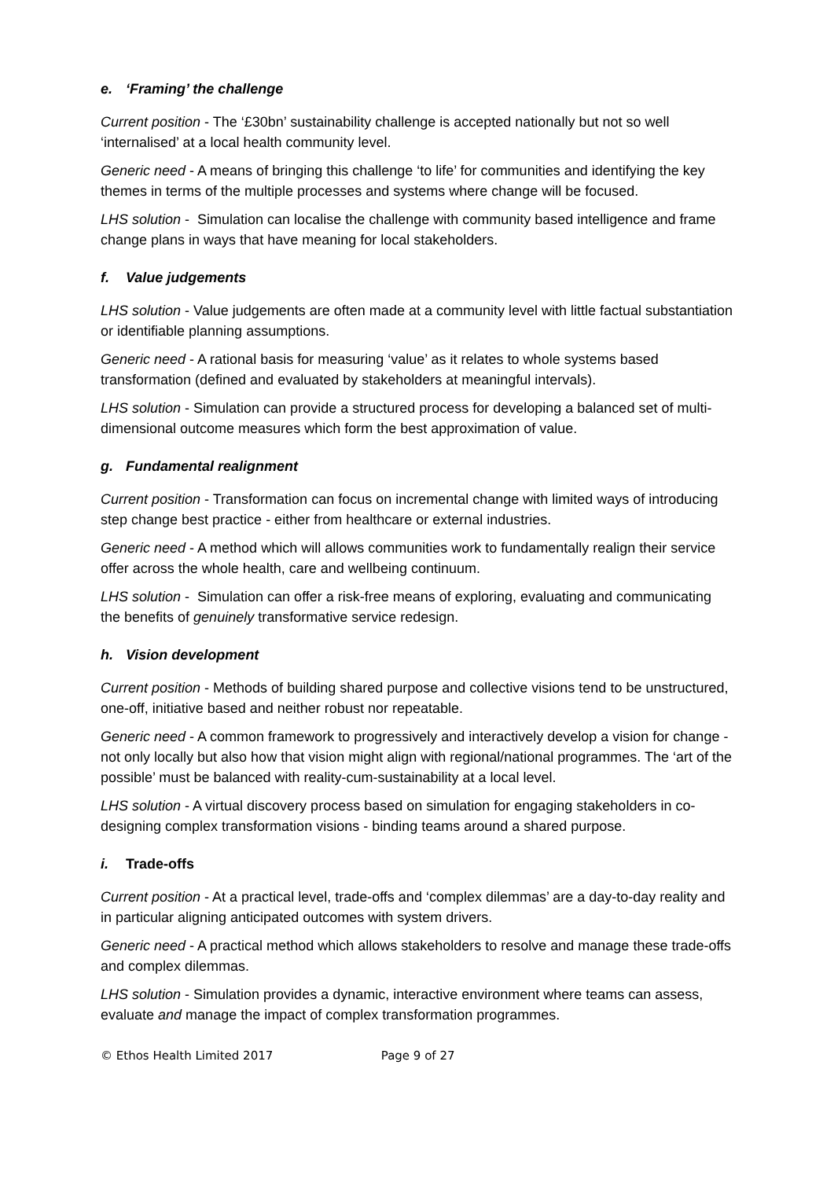e. ‘Framing’ the challenge
Current position - The ‘£30bn’ sustainability challenge is accepted nationally but not so well ‘internalised’ at a local health community level.
Generic need - A means of bringing this challenge ‘to life’ for communities and identifying the key themes in terms of the multiple processes and systems where change will be focused.
LHS solution - Simulation can localise the challenge with community based intelligence and frame change plans in ways that have meaning for local stakeholders.
f. Value judgements
LHS solution - Value judgements are often made at a community level with little factual substantiation or identifiable planning assumptions.
Generic need - A rational basis for measuring ‘value’ as it relates to whole systems based transformation (defined and evaluated by stakeholders at meaningful intervals).
LHS solution - Simulation can provide a structured process for developing a balanced set of multi-dimensional outcome measures which form the best approximation of value.
g. Fundamental realignment
Current position - Transformation can focus on incremental change with limited ways of introducing step change best practice - either from healthcare or external industries.
Generic need - A method which will allows communities work to fundamentally realign their service offer across the whole health, care and wellbeing continuum.
LHS solution - Simulation can offer a risk-free means of exploring, evaluating and communicating the benefits of genuinely transformative service redesign.
h. Vision development
Current position - Methods of building shared purpose and collective visions tend to be unstructured, one-off, initiative based and neither robust nor repeatable.
Generic need - A common framework to progressively and interactively develop a vision for change - not only locally but also how that vision might align with regional/national programmes. The ‘art of the possible’ must be balanced with reality-cum-sustainability at a local level.
LHS solution - A virtual discovery process based on simulation for engaging stakeholders in co-designing complex transformation visions - binding teams around a shared purpose.
i. Trade-offs
Current position - At a practical level, trade-offs and ‘complex dilemmas’ are a day-to-day reality and in particular aligning anticipated outcomes with system drivers.
Generic need - A practical method which allows stakeholders to resolve and manage these trade-offs and complex dilemmas.
LHS solution - Simulation provides a dynamic, interactive environment where teams can assess, evaluate and manage the impact of complex transformation programmes.
© Ethos Health Limited 2017 Page 9 of 27